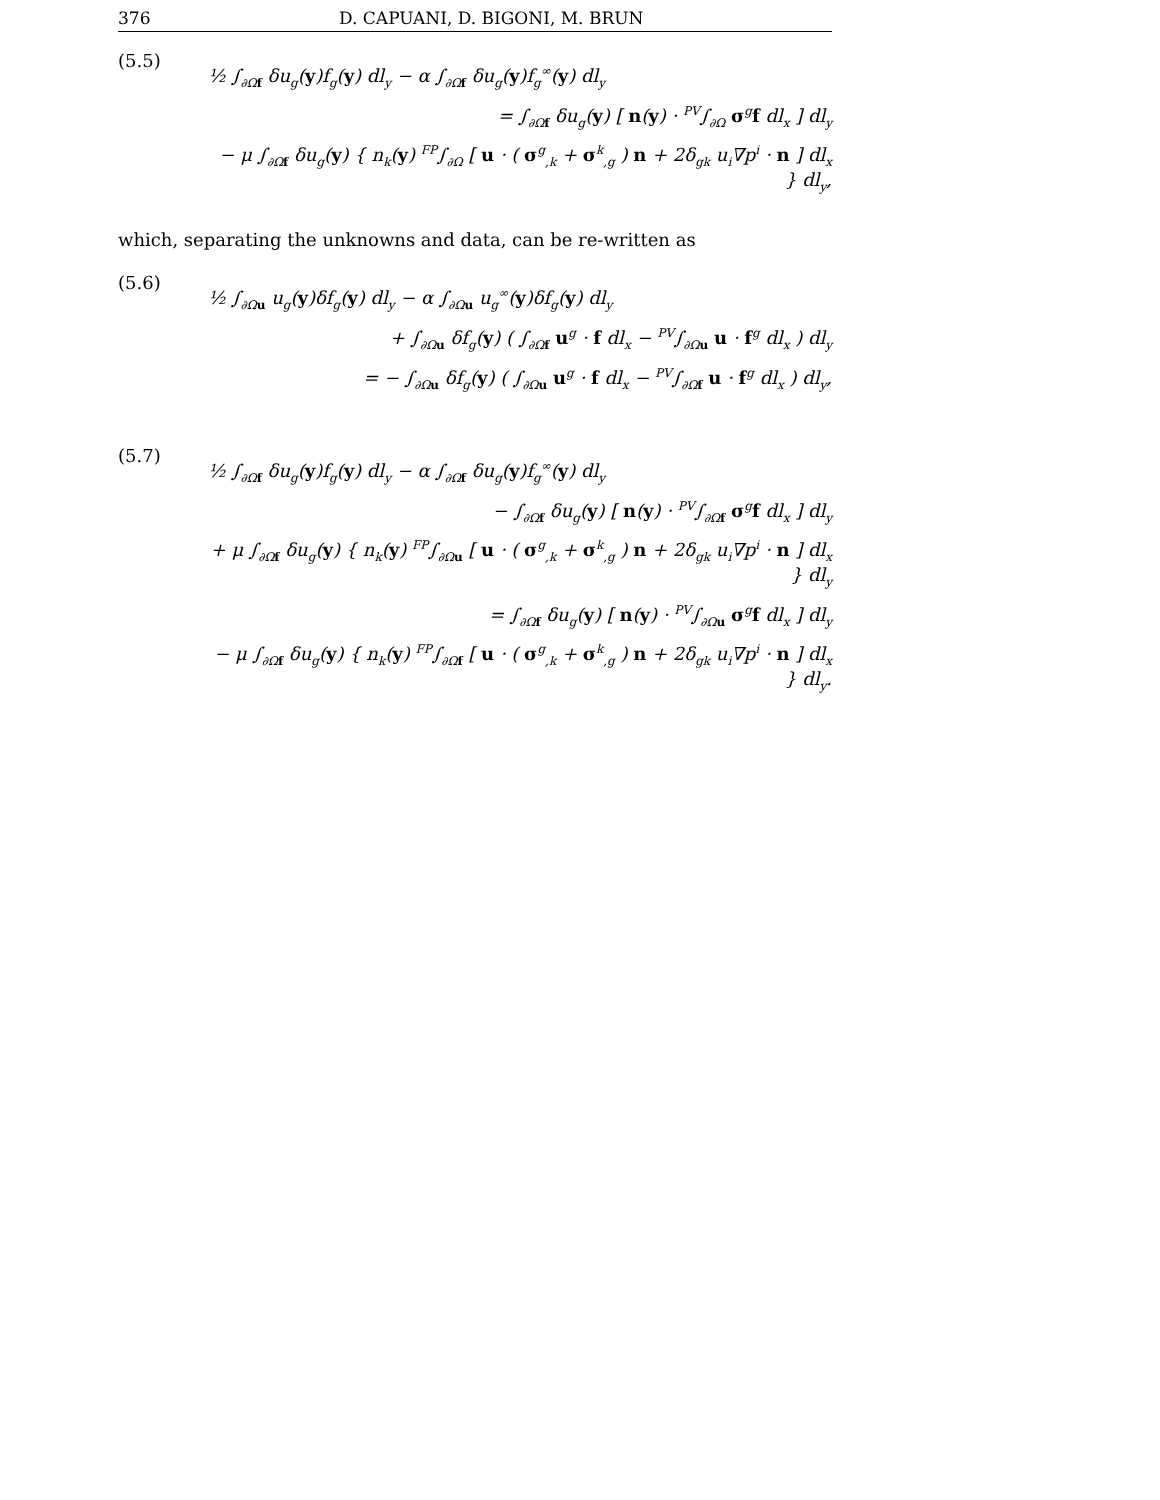376 D. CAPUANI, D. BIGONI, M. BRUN
(5.5)
½ ∫<sub>∂Ωf</sub> δu<sub>g</sub>(y)f<sub>g</sub>(y) dl<sub>y</sub> − α ∫<sub>∂Ωf</sub> δu<sub>g</sub>(y)f<sub>g</sub><sup>∞</sup>(y) dl<sub>y</sub>
= ∫<sub>∂Ωf</sub> δu<sub>g</sub>(y) [ n(y) · <sup>PV</sup>∫<sub>∂Ω</sub> σ<sup>g</sup>f dl<sub>x</sub> ] dl<sub>y</sub>
− μ ∫<sub>∂Ωf</sub> δu<sub>g</sub>(y) { n<sub>k</sub>(y) <sup>FP</sup>∫<sub>∂Ω</sub> [ u · ( σ<sup>g</sup><sub>,k</sub> + σ<sup>k</sup><sub>,g</sub> ) n + 2δ<sub>gk</sub> u<sub>i</sub>∇p<sup>i</sup> · n ] dl<sub>x</sub> } dl<sub>y</sub>,
which, separating the unknowns and data, can be re-written as
(5.6)
½ ∫<sub>∂Ωu</sub> u<sub>g</sub>(y)δf<sub>g</sub>(y) dl<sub>y</sub> − α ∫<sub>∂Ωu</sub> u<sub>g</sub><sup>∞</sup>(y)δf<sub>g</sub>(y) dl<sub>y</sub>
+ ∫<sub>∂Ωu</sub> δf<sub>g</sub>(y) ( ∫<sub>∂Ωf</sub> u<sup>g</sup> · f dl<sub>x</sub> − <sup>PV</sup>∫<sub>∂Ωu</sub> u · f<sup>g</sup> dl<sub>x</sub> ) dl<sub>y</sub>
= − ∫<sub>∂Ωu</sub> δf<sub>g</sub>(y) ( ∫<sub>∂Ωu</sub> u<sup>g</sup> · f dl<sub>x</sub> − <sup>PV</sup>∫<sub>∂Ωf</sub> u · f<sup>g</sup> dl<sub>x</sub> ) dl<sub>y</sub>,
(5.7)
½ ∫<sub>∂Ωf</sub> δu<sub>g</sub>(y)f<sub>g</sub>(y) dl<sub>y</sub> − α ∫<sub>∂Ωf</sub> δu<sub>g</sub>(y)f<sub>g</sub><sup>∞</sup>(y) dl<sub>y</sub>
− ∫<sub>∂Ωf</sub> δu<sub>g</sub>(y) [ n(y) · <sup>PV</sup>∫<sub>∂Ωf</sub> σ<sup>g</sup>f dl<sub>x</sub> ] dl<sub>y</sub>
+ μ ∫<sub>∂Ωf</sub> δu<sub>g</sub>(y) { n<sub>k</sub>(y) <sup>FP</sup>∫<sub>∂Ωu</sub> [ u · ( σ<sup>g</sup><sub>,k</sub> + σ<sup>k</sup><sub>,g</sub> ) n + 2δ<sub>gk</sub> u<sub>i</sub>∇p<sup>i</sup> · n ] dl<sub>x</sub> } dl<sub>y</sub>
= ∫<sub>∂Ωf</sub> δu<sub>g</sub>(y) [ n(y) · <sup>PV</sup>∫<sub>∂Ωu</sub> σ<sup>g</sup>f dl<sub>x</sub> ] dl<sub>y</sub>
− μ ∫<sub>∂Ωf</sub> δu<sub>g</sub>(y) { n<sub>k</sub>(y) <sup>FP</sup>∫<sub>∂Ωf</sub> [ u · ( σ<sup>g</sup><sub>,k</sub> + σ<sup>k</sup><sub>,g</sub> ) n + 2δ<sub>gk</sub> u<sub>i</sub>∇p<sup>i</sup> · n ] dl<sub>x</sub> } dl<sub>y</sub>.